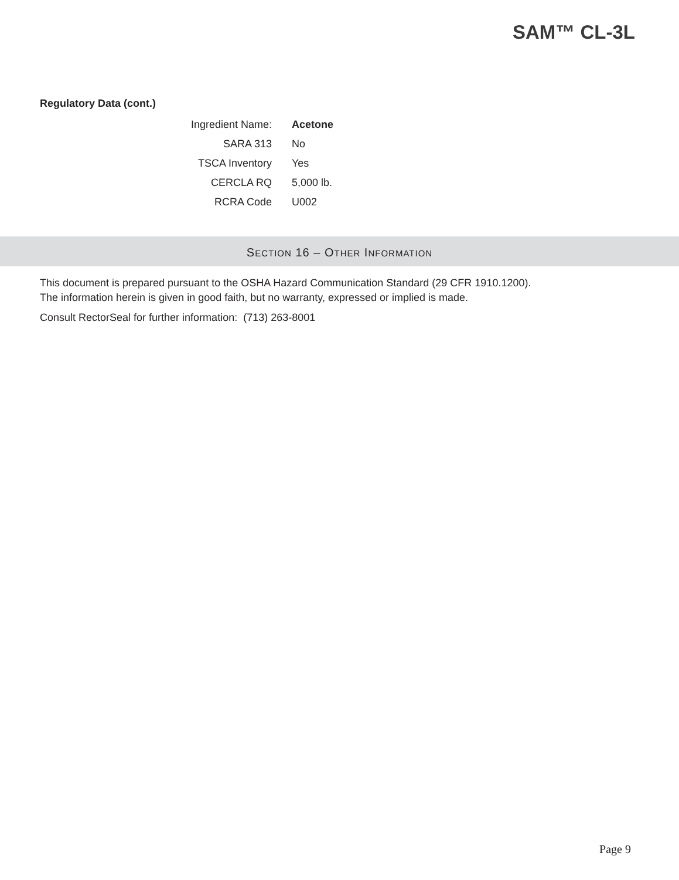SAM™ CL-3L
Regulatory Data (cont.)
| Ingredient Name: | Acetone |
| SARA 313 | No |
| TSCA Inventory | Yes |
| CERCLA RQ | 5,000 lb. |
| RCRA Code | U002 |
SECTION 16 – OTHER INFORMATION
This document is prepared pursuant to the OSHA Hazard Communication Standard (29 CFR 1910.1200).
The information herein is given in good faith, but no warranty, expressed or implied is made.
Consult RectorSeal for further information: (713) 263-8001
Page 9